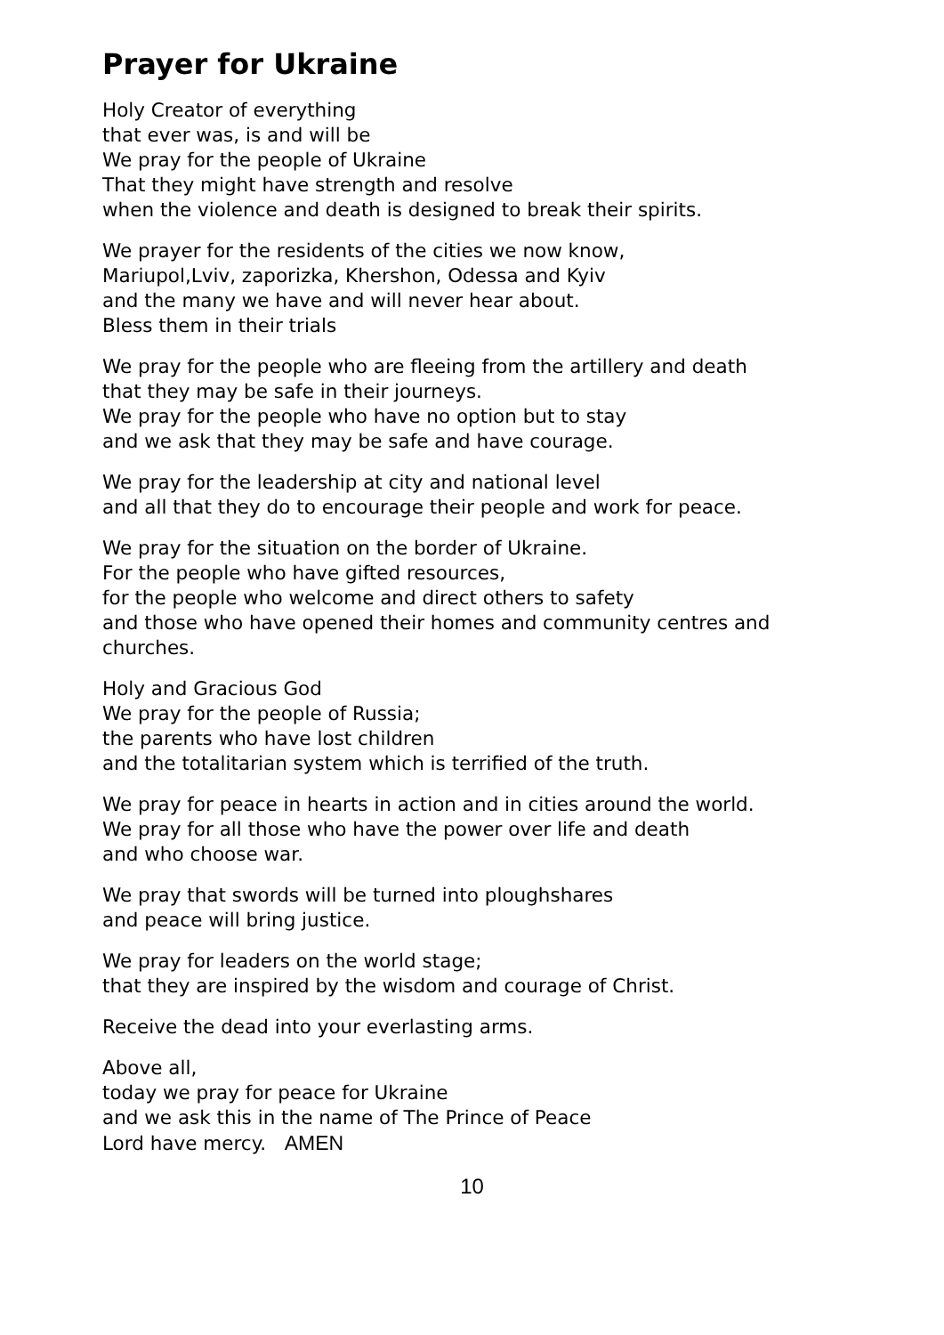Prayer for Ukraine
Holy Creator of everything
that ever was, is and will be
We pray for the people of Ukraine
That they might have strength and resolve
when the violence and death is designed to break their spirits.
We prayer for the residents of the cities we now know,
Mariupol,Lviv, zaporizka, Khershon, Odessa and Kyiv
and the many we have and will never hear about.
Bless them in their trials
We pray for the people who are fleeing from the artillery and death
that they may be safe in their journeys.
We pray for the people who have no option but to stay
and we ask that they may be safe and have courage.
We pray for the leadership at city and national level
and all that they do to encourage their people and work for peace.
We pray for the situation on the border of Ukraine.
For the people who have gifted resources,
for the people who welcome and direct others to safety
and those who have opened their homes and community centres and churches.
Holy and Gracious God
We pray for the people of Russia;
the parents who have lost children
and the totalitarian system which is terrified of the truth.
We pray for peace in hearts in action and in cities around the world.
We pray for all those who have the power over life and death
and who choose war.
We pray that swords will be turned into ploughshares
and peace will bring justice.
We pray for leaders on the world stage;
that they are inspired by the wisdom and courage of Christ.
Receive the dead into your everlasting arms.
Above all,
today we pray for peace for Ukraine
and we ask this in the name of The Prince of Peace
Lord have mercy. AMEN
10